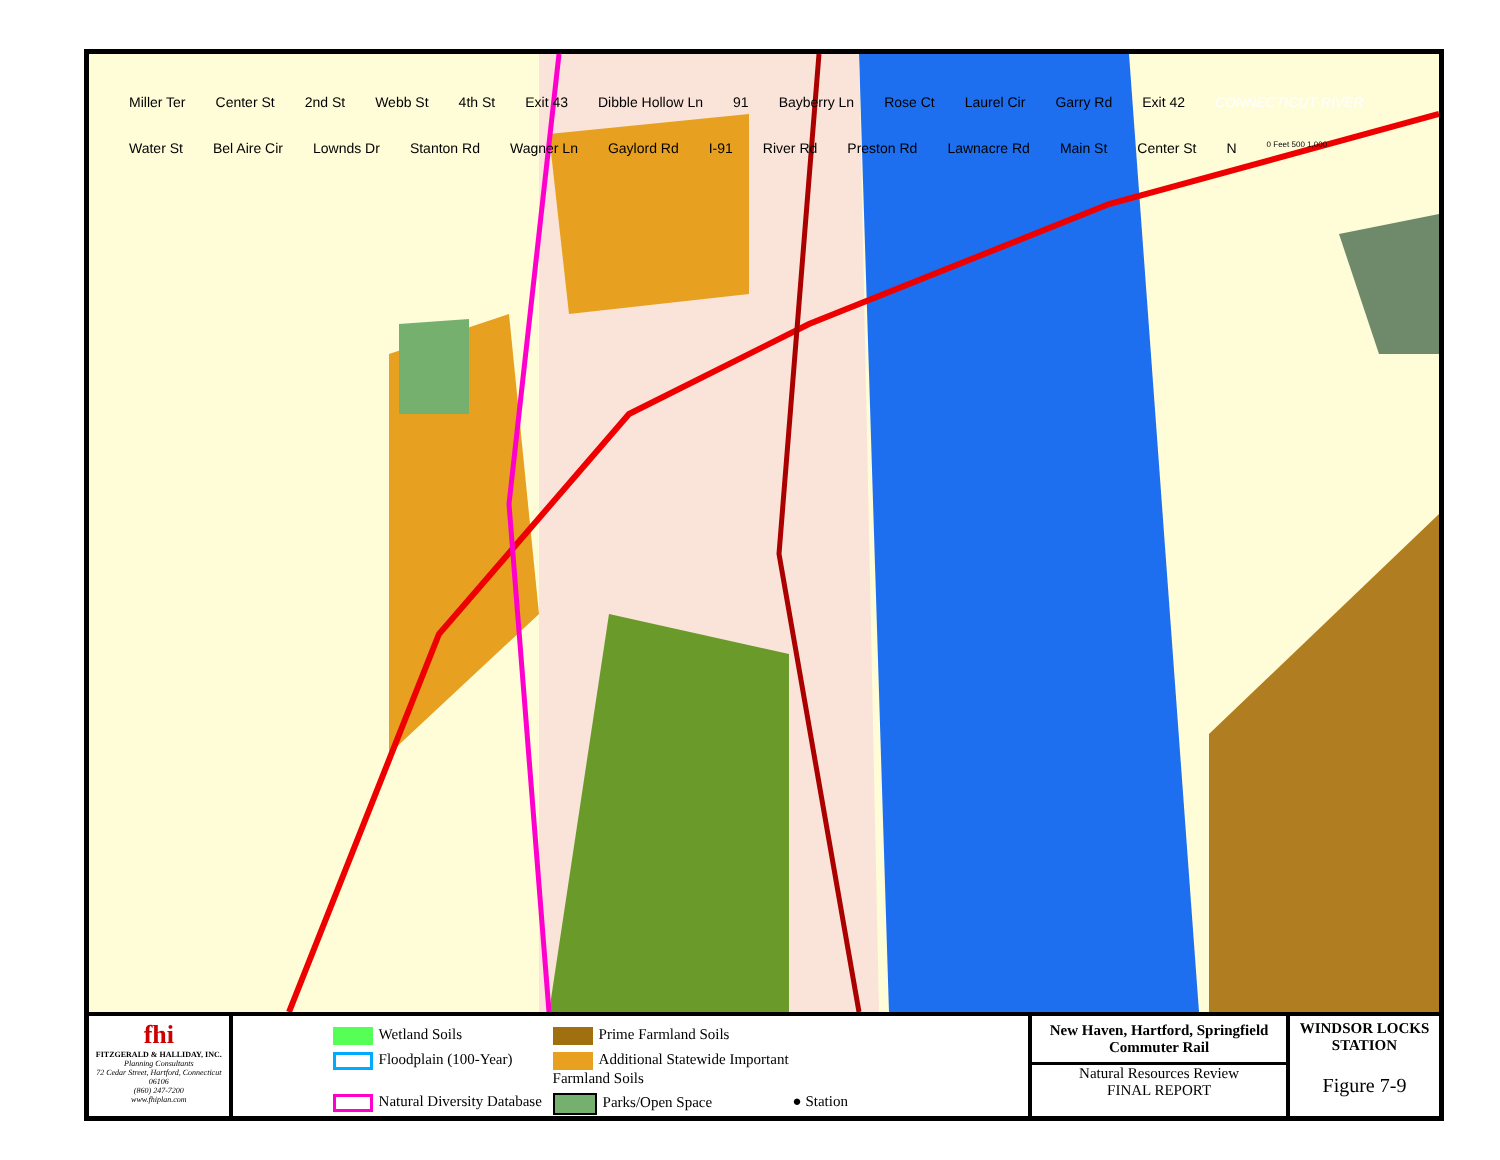Miller Ter Center St 2nd St Webb St 4th St Exit 43 Dibble Hollow Ln 91 Bayberry Ln Rose Ct Laurel Cir Garry Rd Exit 42 CONNECTICUT RIVER Water St Bel Aire Cir Lownds Dr Stanton Rd Wagner Ln Gaylord Rd I-91 River Rd Preston Rd Lawnacre Rd Main St Center St N 0 Feet 500 1,000
fhi
FITZGERALD & HALLIDAY, INC.
Planning Consultants
72 Cedar Street, Hartford, Connecticut 06106
(860) 247-7200
www.fhiplan.com
Wetland Soils
Prime Farmland Soils
Floodplain (100-Year)
Additional Statewide Important Farmland Soils
Natural Diversity Database
Parks/Open Space
● Station
New Haven, Hartford, Springfield Commuter Rail
Natural Resources Review
FINAL REPORT
WINDSOR LOCKS STATION
Figure 7-9